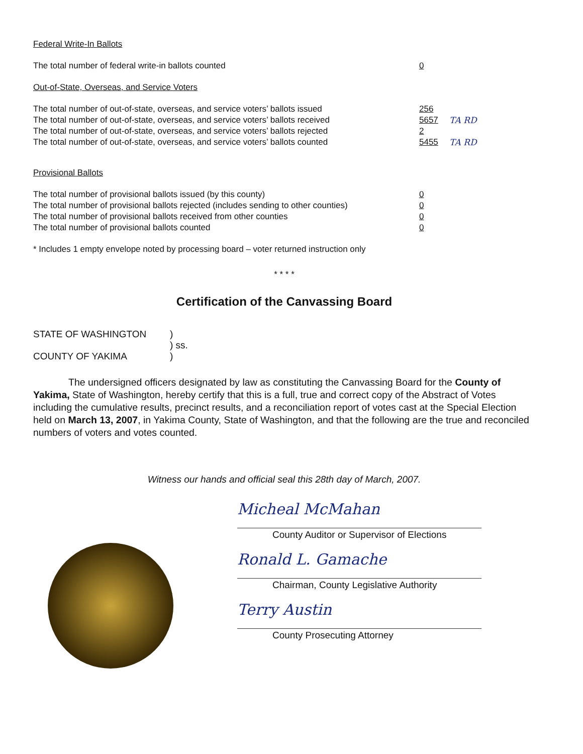Federal Write-In Ballots
The total number of federal write-in ballots counted 0
Out-of-State, Overseas, and Service Voters
The total number of out-of-state, overseas, and service voters’ ballots issued
256
The total number of out-of-state, overseas, and service voters’ ballots received
5657 TA RD
The total number of out-of-state, overseas, and service voters’ ballots rejected
2
The total number of out-of-state, overseas, and service voters’ ballots counted
5455 TA RD
Provisional Ballots
The total number of provisional ballots issued (by this county) 0
The total number of provisional ballots rejected (includes sending to other counties)
0
The total number of provisional ballots received from other counties 0
The total number of provisional ballots counted 0
* Includes 1 empty envelope noted by processing board – voter returned instruction only
* * * *
Certification of the Canvassing Board
| STATE OF WASHINGTON | ) |
| | ) ss. |
| COUNTY OF YAKIMA | ) |
The undersigned officers designated by law as constituting the Canvassing Board for the County of Yakima, State of Washington, hereby certify that this is a full, true and correct copy of the Abstract of Votes including the cumulative results, precinct results, and a reconciliation report of votes cast at the Special Election held on March 13, 2007, in Yakima County, State of Washington, and that the following are the true and reconciled numbers of voters and votes counted.
Witness our hands and official seal this 28th day of March, 2007.
Micheal McMahan
County Auditor or Supervisor of Elections
Ronald L. Gamache
Chairman, County Legislative Authority
Terry Austin
County Prosecuting Attorney